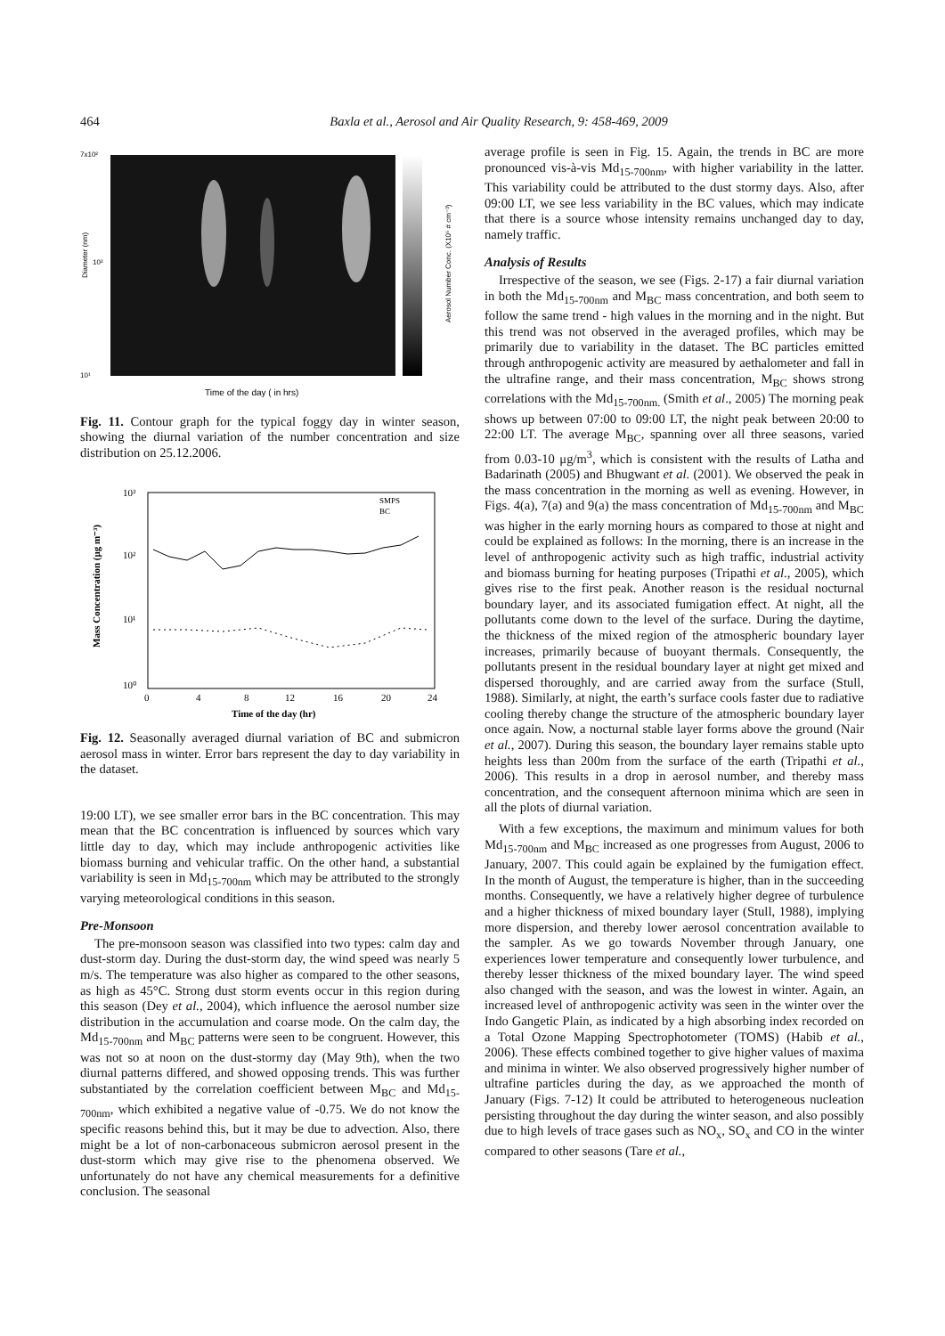464 Baxla et al., Aerosol and Air Quality Research, 9: 458-469, 2009
7x10²
10¹
10²
Diameter (nm)
Aerosol Number Conc. (X10⁵ # cm⁻³)
Time of the day ( in hrs)
Fig. 11. Contour graph for the typical foggy day in winter season, showing the diurnal variation of the number concentration and size distribution on 25.12.2006.
10³
10²
10¹
10⁰
Mass Concentration (μg m⁻³)
0
4
8
12
16
20
24
Time of the day (hr)
SMPS
BC
Fig. 12. Seasonally averaged diurnal variation of BC and submicron aerosol mass in winter. Error bars represent the day to day variability in the dataset.
19:00 LT), we see smaller error bars in the BC concentration. This may mean that the BC concentration is influenced by sources which vary little day to day, which may include anthropogenic activities like biomass burning and vehicular traffic. On the other hand, a substantial variability is seen in Md<sub>15-700nm</sub> which may be attributed to the strongly varying meteorological conditions in this season.
Pre-Monsoon
The pre-monsoon season was classified into two types: calm day and dust-storm day. During the dust-storm day, the wind speed was nearly 5 m/s. The temperature was also higher as compared to the other seasons, as high as 45°C. Strong dust storm events occur in this region during this season (Dey et al., 2004), which influence the aerosol number size distribution in the accumulation and coarse mode. On the calm day, the Md<sub>15-700nm</sub> and M<sub>BC</sub> patterns were seen to be congruent. However, this was not so at noon on the dust-stormy day (May 9th), when the two diurnal patterns differed, and showed opposing trends. This was further substantiated by the correlation coefficient between M<sub>BC</sub> and Md<sub>15-700nm</sub>, which exhibited a negative value of -0.75. We do not know the specific reasons behind this, but it may be due to advection. Also, there might be a lot of non-carbonaceous submicron aerosol present in the dust-storm which may give rise to the phenomena observed. We unfortunately do not have any chemical measurements for a definitive conclusion. The seasonal
average profile is seen in Fig. 15. Again, the trends in BC are more pronounced vis-à-vis Md<sub>15-700nm</sub>, with higher variability in the latter. This variability could be attributed to the dust stormy days. Also, after 09:00 LT, we see less variability in the BC values, which may indicate that there is a source whose intensity remains unchanged day to day, namely traffic.
Analysis of Results
Irrespective of the season, we see (Figs. 2-17) a fair diurnal variation in both the Md<sub>15-700nm</sub> and M<sub>BC</sub> mass concentration, and both seem to follow the same trend - high values in the morning and in the night. But this trend was not observed in the averaged profiles, which may be primarily due to variability in the dataset. The BC particles emitted through anthropogenic activity are measured by aethalometer and fall in the ultrafine range, and their mass concentration, M<sub>BC</sub> shows strong correlations with the Md<sub>15-700nm.</sub> (Smith et al., 2005) The morning peak shows up between 07:00 to 09:00 LT, the night peak between 20:00 to 22:00 LT. The average M<sub>BC</sub>, spanning over all three seasons, varied from 0.03-10 μg/m<sup>3</sup>, which is consistent with the results of Latha and Badarinath (2005) and Bhugwant et al. (2001). We observed the peak in the mass concentration in the morning as well as evening. However, in Figs. 4(a), 7(a) and 9(a) the mass concentration of Md<sub>15-700nm</sub> and M<sub>BC</sub> was higher in the early morning hours as compared to those at night and could be explained as follows: In the morning, there is an increase in the level of anthropogenic activity such as high traffic, industrial activity and biomass burning for heating purposes (Tripathi et al., 2005), which gives rise to the first peak. Another reason is the residual nocturnal boundary layer, and its associated fumigation effect. At night, all the pollutants come down to the level of the surface. During the daytime, the thickness of the mixed region of the atmospheric boundary layer increases, primarily because of buoyant thermals. Consequently, the pollutants present in the residual boundary layer at night get mixed and dispersed thoroughly, and are carried away from the surface (Stull, 1988). Similarly, at night, the earth’s surface cools faster due to radiative cooling thereby change the structure of the atmospheric boundary layer once again. Now, a nocturnal stable layer forms above the ground (Nair et al., 2007). During this season, the boundary layer remains stable upto heights less than 200m from the surface of the earth (Tripathi et al., 2006). This results in a drop in aerosol number, and thereby mass concentration, and the consequent afternoon minima which are seen in all the plots of diurnal variation.
With a few exceptions, the maximum and minimum values for both Md<sub>15-700nm</sub> and M<sub>BC</sub> increased as one progresses from August, 2006 to January, 2007. This could again be explained by the fumigation effect. In the month of August, the temperature is higher, than in the succeeding months. Consequently, we have a relatively higher degree of turbulence and a higher thickness of mixed boundary layer (Stull, 1988), implying more dispersion, and thereby lower aerosol concentration available to the sampler. As we go towards November through January, one experiences lower temperature and consequently lower turbulence, and thereby lesser thickness of the mixed boundary layer. The wind speed also changed with the season, and was the lowest in winter. Again, an increased level of anthropogenic activity was seen in the winter over the Indo Gangetic Plain, as indicated by a high absorbing index recorded on a Total Ozone Mapping Spectrophotometer (TOMS) (Habib et al., 2006). These effects combined together to give higher values of maxima and minima in winter. We also observed progressively higher number of ultrafine particles during the day, as we approached the month of January (Figs. 7-12) It could be attributed to heterogeneous nucleation persisting throughout the day during the winter season, and also possibly due to high levels of trace gases such as NO<sub>x</sub>, SO<sub>x</sub> and CO in the winter compared to other seasons (Tare et al.,